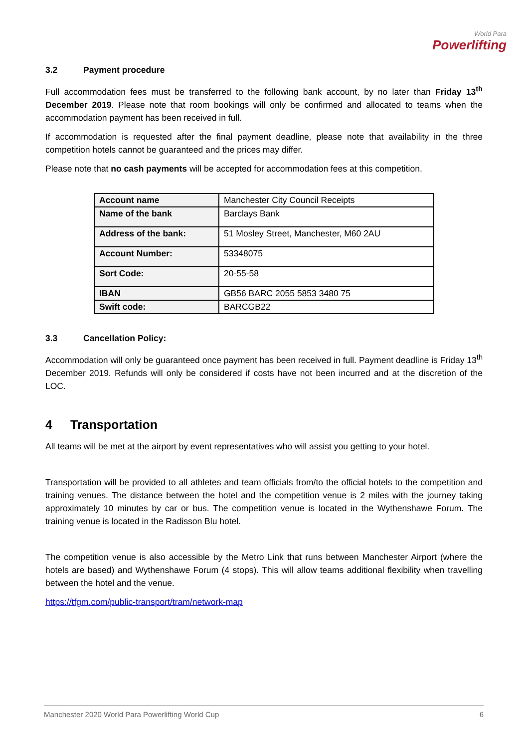World Para
Powerlifting
3.2 Payment procedure
Full accommodation fees must be transferred to the following bank account, by no later than Friday 13<sup>th</sup> December 2019. Please note that room bookings will only be confirmed and allocated to teams when the accommodation payment has been received in full.
If accommodation is requested after the final payment deadline, please note that availability in the three competition hotels cannot be guaranteed and the prices may differ.
Please note that no cash payments will be accepted for accommodation fees at this competition.
| Account name | Manchester City Council Receipts |
| Name of the bank | Barclays Bank |
| Address of the bank: | 51 Mosley Street, Manchester, M60 2AU |
| Account Number: | 53348075 |
| Sort Code: | 20-55-58 |
| IBAN | GB56 BARC 2055 5853 3480 75 |
| Swift code: | BARCGB22 |
3.3 Cancellation Policy:
Accommodation will only be guaranteed once payment has been received in full. Payment deadline is Friday 13<sup>th</sup> December 2019. Refunds will only be considered if costs have not been incurred and at the discretion of the LOC.
4 Transportation
All teams will be met at the airport by event representatives who will assist you getting to your hotel.
Transportation will be provided to all athletes and team officials from/to the official hotels to the competition and training venues. The distance between the hotel and the competition venue is 2 miles with the journey taking approximately 10 minutes by car or bus. The competition venue is located in the Wythenshawe Forum. The training venue is located in the Radisson Blu hotel.
The competition venue is also accessible by the Metro Link that runs between Manchester Airport (where the hotels are based) and Wythenshawe Forum (4 stops). This will allow teams additional flexibility when travelling between the hotel and the venue.
https://tfgm.com/public-transport/tram/network-map
Manchester 2020 World Para Powerlifting World Cup 6